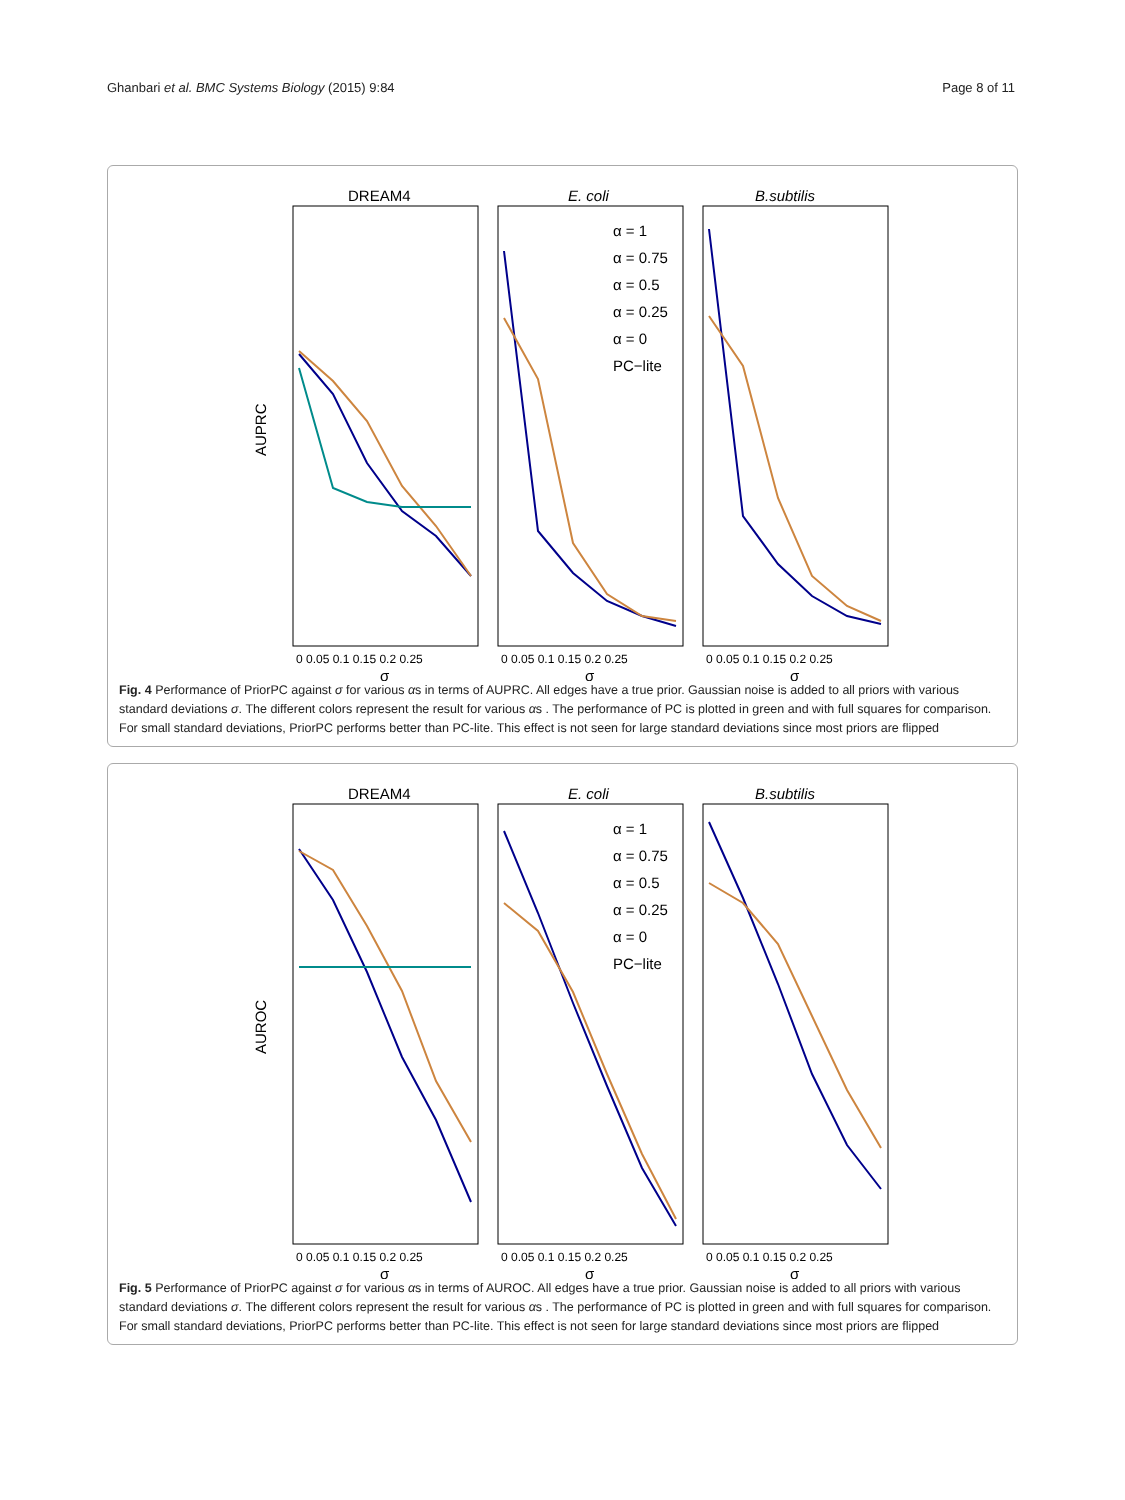Ghanbari et al. BMC Systems Biology (2015) 9:84 Page 8 of 11
DREAM4
E. coli
B.subtilis
AUPRC
σ
σ
σ
0 0.05 0.1 0.15 0.2 0.25
0 0.05 0.1 0.15 0.2 0.25
0 0.05 0.1 0.15 0.2 0.25
α = 1
α = 0.75
α = 0.5
α = 0.25
α = 0
PC−lite
Fig. 4 Performance of PriorPC against σ for various αs in terms of AUPRC. All edges have a true prior. Gaussian noise is added to all priors with various standard deviations σ. The different colors represent the result for various αs . The performance of PC is plotted in green and with full squares for comparison. For small standard deviations, PriorPC performs better than PC-lite. This effect is not seen for large standard deviations since most priors are flipped
DREAM4
E. coli
B.subtilis
AUROC
σ
σ
σ
0 0.05 0.1 0.15 0.2 0.25
0 0.05 0.1 0.15 0.2 0.25
0 0.05 0.1 0.15 0.2 0.25
α = 1
α = 0.75
α = 0.5
α = 0.25
α = 0
PC−lite
Fig. 5 Performance of PriorPC against σ for various αs in terms of AUROC. All edges have a true prior. Gaussian noise is added to all priors with various standard deviations σ. The different colors represent the result for various αs . The performance of PC is plotted in green and with full squares for comparison. For small standard deviations, PriorPC performs better than PC-lite. This effect is not seen for large standard deviations since most priors are flipped